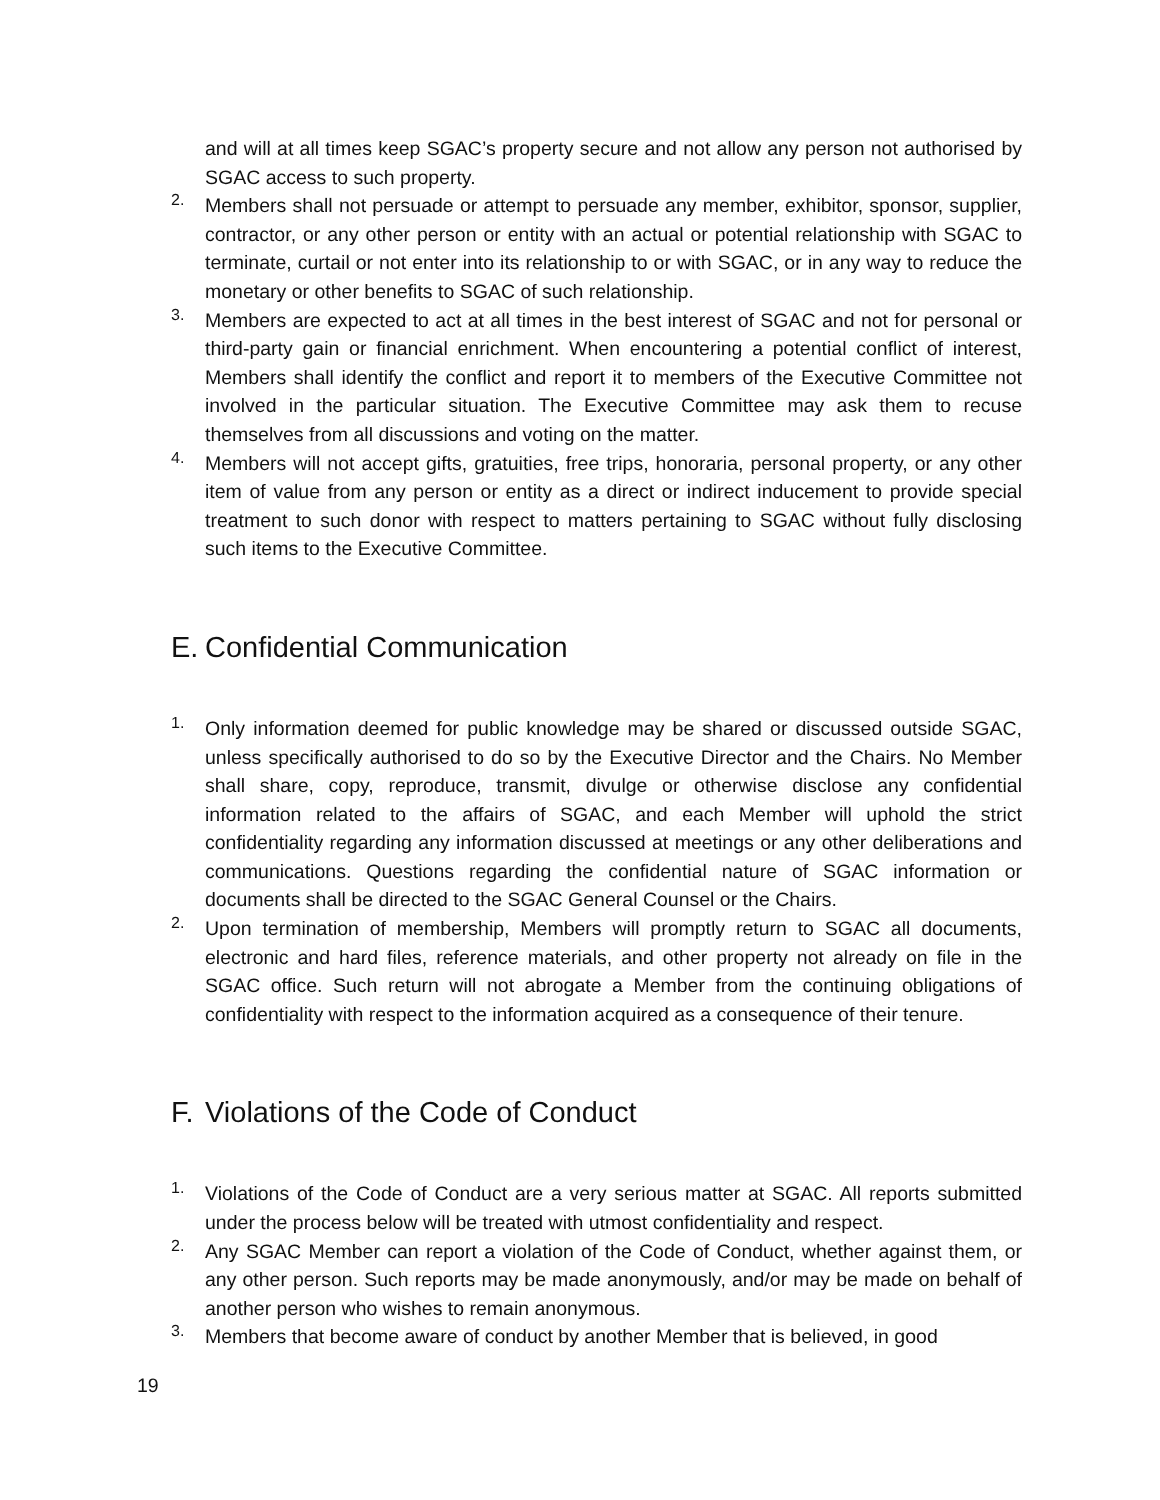and will at all times keep SGAC’s property secure and not allow any person not authorised by SGAC access to such property.
2.
Members shall not persuade or attempt to persuade any member, exhibitor, sponsor, supplier, contractor, or any other person or entity with an actual or potential relationship with SGAC to terminate, curtail or not enter into its relationship to or with SGAC, or in any way to reduce the monetary or other benefits to SGAC of such relationship.
3.
Members are expected to act at all times in the best interest of SGAC and not for personal or third-party gain or financial enrichment. When encountering a potential conflict of interest, Members shall identify the conflict and report it to members of the Executive Committee not involved in the particular situation. The Executive Committee may ask them to recuse themselves from all discussions and voting on the matter.
4.
Members will not accept gifts, gratuities, free trips, honoraria, personal property, or any other item of value from any person or entity as a direct or indirect inducement to provide special treatment to such donor with respect to matters pertaining to SGAC without fully disclosing such items to the Executive Committee.
E. Confidential Communication
1.
Only information deemed for public knowledge may be shared or discussed outside SGAC, unless specifically authorised to do so by the Executive Director and the Chairs. No Member shall share, copy, reproduce, transmit, divulge or otherwise disclose any confidential information related to the affairs of SGAC, and each Member will uphold the strict confidentiality regarding any information discussed at meetings or any other deliberations and communications. Questions regarding the confidential nature of SGAC information or documents shall be directed to the SGAC General Counsel or the Chairs.
2.
Upon termination of membership, Members will promptly return to SGAC all documents, electronic and hard files, reference materials, and other property not already on file in the SGAC office. Such return will not abrogate a Member from the continuing obligations of confidentiality with respect to the information acquired as a consequence of their tenure.
F. Violations of the Code of Conduct
1.
Violations of the Code of Conduct are a very serious matter at SGAC. All reports submitted under the process below will be treated with utmost confidentiality and respect.
2.
Any SGAC Member can report a violation of the Code of Conduct, whether against them, or any other person. Such reports may be made anonymously, and/or may be made on behalf of another person who wishes to remain anonymous.
3.
Members that become aware of conduct by another Member that is believed, in good
19